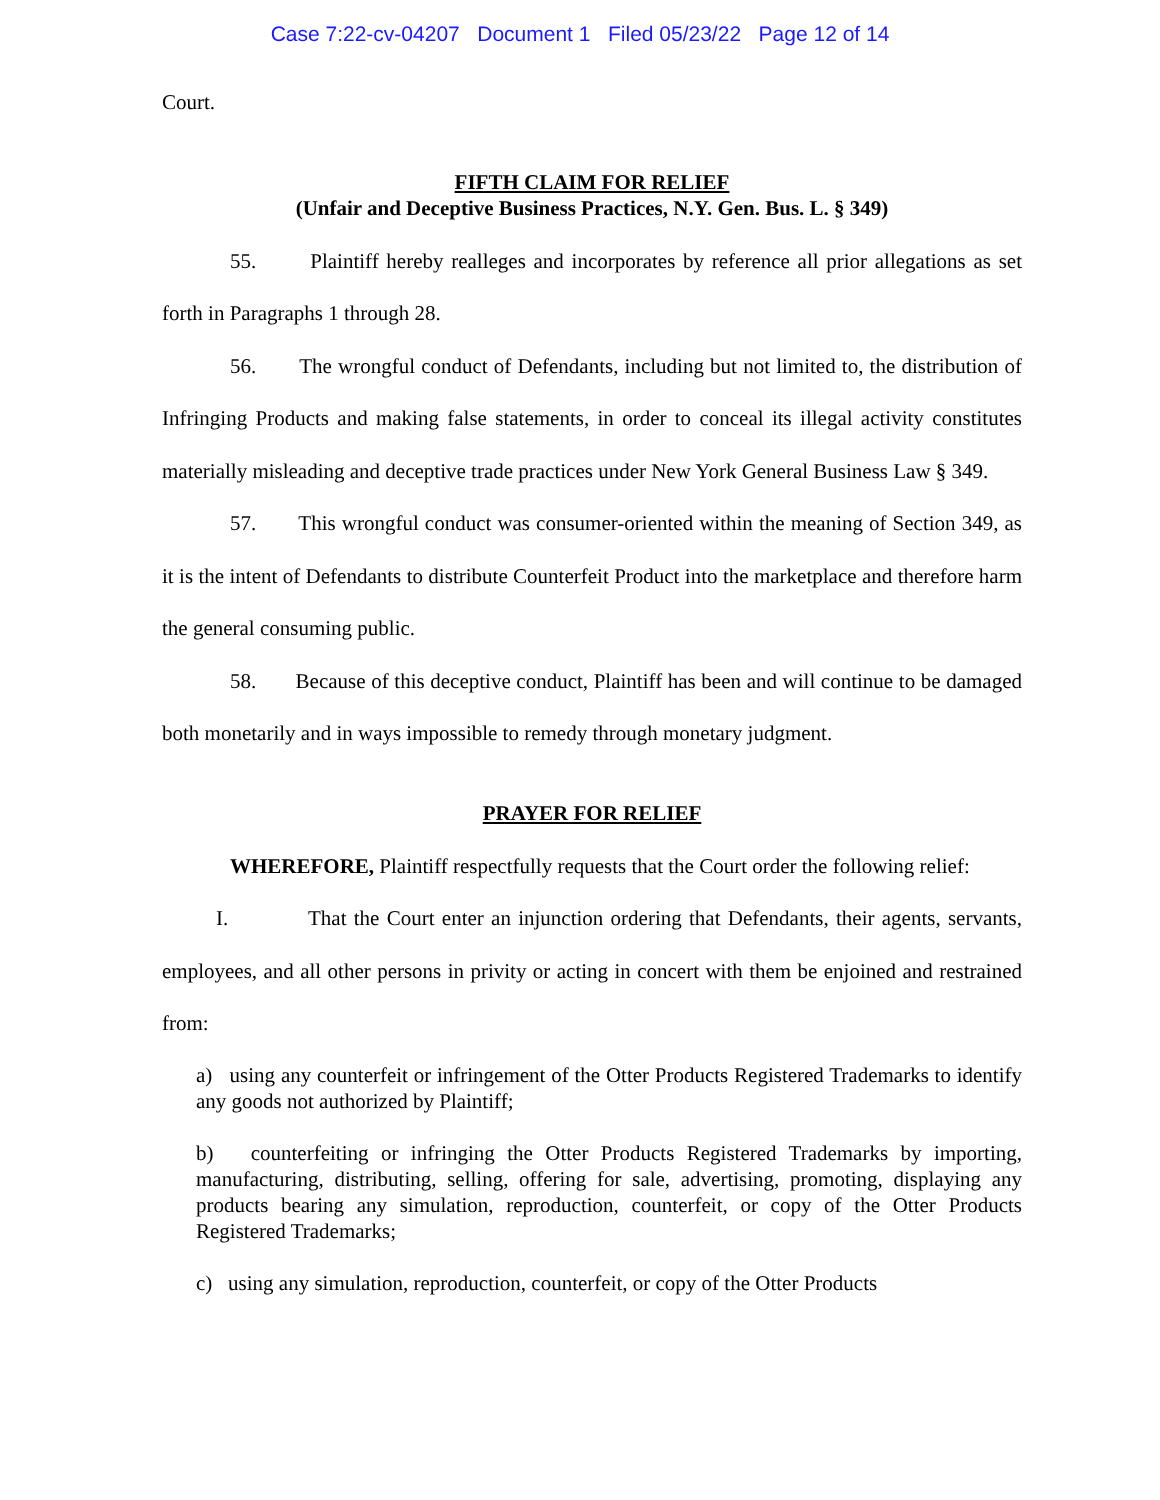Case 7:22-cv-04207 Document 1 Filed 05/23/22 Page 12 of 14
Court.
FIFTH CLAIM FOR RELIEF
(Unfair and Deceptive Business Practices, N.Y. Gen. Bus. L. § 349)
55. Plaintiff hereby realleges and incorporates by reference all prior allegations as set forth in Paragraphs 1 through 28.
56. The wrongful conduct of Defendants, including but not limited to, the distribution of Infringing Products and making false statements, in order to conceal its illegal activity constitutes materially misleading and deceptive trade practices under New York General Business Law § 349.
57. This wrongful conduct was consumer-oriented within the meaning of Section 349, as it is the intent of Defendants to distribute Counterfeit Product into the marketplace and therefore harm the general consuming public.
58. Because of this deceptive conduct, Plaintiff has been and will continue to be damaged both monetarily and in ways impossible to remedy through monetary judgment.
PRAYER FOR RELIEF
WHEREFORE, Plaintiff respectfully requests that the Court order the following relief:
I. That the Court enter an injunction ordering that Defendants, their agents, servants, employees, and all other persons in privity or acting in concert with them be enjoined and restrained from:
a) using any counterfeit or infringement of the Otter Products Registered Trademarks to identify any goods not authorized by Plaintiff;
b) counterfeiting or infringing the Otter Products Registered Trademarks by importing, manufacturing, distributing, selling, offering for sale, advertising, promoting, displaying any products bearing any simulation, reproduction, counterfeit, or copy of the Otter Products Registered Trademarks;
c) using any simulation, reproduction, counterfeit, or copy of the Otter Products